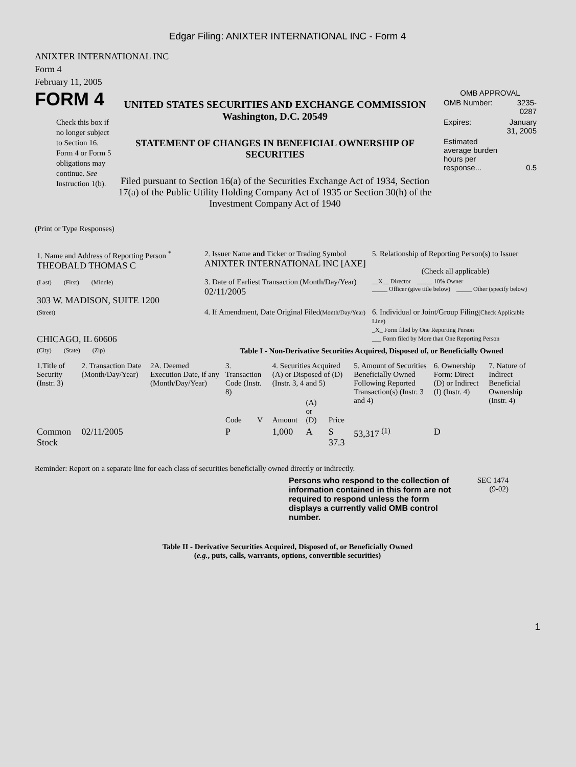Edgar Filing: ANIXTER INTERNATIONAL INC - Form 4
ANIXTER INTERNATIONAL INC
Form 4
February 11, 2005
FORM 4
Check this box if no longer subject to Section 16. Form 4 or Form 5 obligations may continue. See Instruction 1(b).
UNITED STATES SECURITIES AND EXCHANGE COMMISSION
Washington, D.C. 20549
STATEMENT OF CHANGES IN BENEFICIAL OWNERSHIP OF SECURITIES
Filed pursuant to Section 16(a) of the Securities Exchange Act of 1934, Section 17(a) of the Public Utility Holding Company Act of 1935 or Section 30(h) of the Investment Company Act of 1940
OMB APPROVAL
| OMB Number: | 3235-0287 |
| Expires: | January 31, 2005 |
| Estimated average burden hours per response... | 0.5 |
(Print or Type Responses)
| 1. Name and Address of Reporting Person <sup>*</sup> THEOBALD THOMAS C | 2. Issuer Name and Ticker or Trading Symbol ANIXTER INTERNATIONAL INC [AXE] | 5. Relationship of Reporting Person(s) to Issuer (Check all applicable) |
| (Last) (First) (Middle) 303 W. MADISON, SUITE 1200 | 3. Date of Earliest Transaction (Month/Day/Year) 02/11/2005 | __X__ Director _____ 10% Owner _____ Officer (give title below) _____ Other (specify below) |
| (Street) CHICAGO, IL 60606 | 4. If Amendment, Date Original Filed (Month/Day/Year) | 6. Individual or Joint/Group Filing (Check Applicable Line) _X_ Form filed by One Reporting Person ___ Form filed by More than One Reporting Person |
| (City) (State) (Zip) | Table I - Non-Derivative Securities Acquired, Disposed of, or Beneficially Owned | |
| 1.Title of Security (Instr. 3) | 2. Transaction Date (Month/Day/Year) | 2A. Deemed Execution Date, if any (Month/Day/Year) | 3. Transaction Code (Instr. 8) | | 4. Securities Acquired (A) or Disposed of (D) (Instr. 3, 4 and 5) | | | 5. Amount of Securities Beneficially Owned Following Reported Transaction(s) (Instr. 3 and 4) | 6. Ownership Form: Direct (D) or Indirect (I) (Instr. 4) | 7. Nature of Indirect Beneficial Ownership (Instr. 4) |
| --- | --- | --- | --- | --- | --- | --- | --- | --- | --- | --- |
| | | | Code | V | Amount | (A) or (D) | Price | | | |
| Common Stock | 02/11/2005 | | P | | 1,000 | A | $ 37.3 | 53,317 <sup>(1)</sup> | D | |
Reminder: Report on a separate line for each class of securities beneficially owned directly or indirectly.
Persons who respond to the collection of information contained in this form are not required to respond unless the form displays a currently valid OMB control number.
SEC 1474
(9-02)
Table II - Derivative Securities Acquired, Disposed of, or Beneficially Owned
(e.g., puts, calls, warrants, options, convertible securities)
1